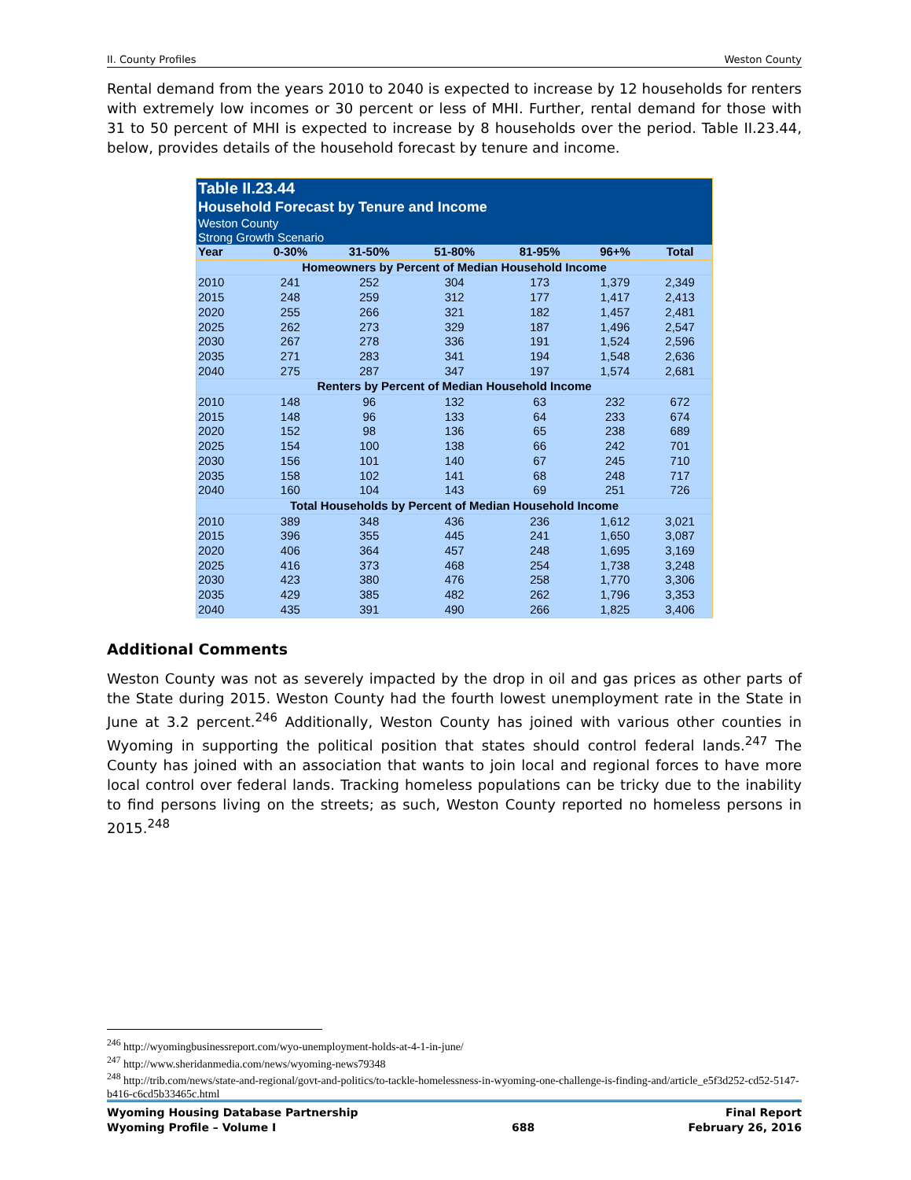II. County Profiles Weston County
Rental demand from the years 2010 to 2040 is expected to increase by 12 households for renters with extremely low incomes or 30 percent or less of MHI. Further, rental demand for those with 31 to 50 percent of MHI is expected to increase by 8 households over the period. Table II.23.44, below, provides details of the household forecast by tenure and income.
| Table II.23.44 Household Forecast by Tenure and Income Weston County Strong Growth Scenario | | | | | | |
| --- | --- | --- | --- | --- | --- | --- |
| Year | 0-30% | 31-50% | 51-80% | 81-95% | 96+% | Total |
| Homeowners by Percent of Median Household Income | | | | | | |
| 2010 | 241 | 252 | 304 | 173 | 1,379 | 2,349 |
| 2015 | 248 | 259 | 312 | 177 | 1,417 | 2,413 |
| 2020 | 255 | 266 | 321 | 182 | 1,457 | 2,481 |
| 2025 | 262 | 273 | 329 | 187 | 1,496 | 2,547 |
| 2030 | 267 | 278 | 336 | 191 | 1,524 | 2,596 |
| 2035 | 271 | 283 | 341 | 194 | 1,548 | 2,636 |
| 2040 | 275 | 287 | 347 | 197 | 1,574 | 2,681 |
| Renters by Percent of Median Household Income | | | | | | |
| 2010 | 148 | 96 | 132 | 63 | 232 | 672 |
| 2015 | 148 | 96 | 133 | 64 | 233 | 674 |
| 2020 | 152 | 98 | 136 | 65 | 238 | 689 |
| 2025 | 154 | 100 | 138 | 66 | 242 | 701 |
| 2030 | 156 | 101 | 140 | 67 | 245 | 710 |
| 2035 | 158 | 102 | 141 | 68 | 248 | 717 |
| 2040 | 160 | 104 | 143 | 69 | 251 | 726 |
| Total Households by Percent of Median Household Income | | | | | | |
| 2010 | 389 | 348 | 436 | 236 | 1,612 | 3,021 |
| 2015 | 396 | 355 | 445 | 241 | 1,650 | 3,087 |
| 2020 | 406 | 364 | 457 | 248 | 1,695 | 3,169 |
| 2025 | 416 | 373 | 468 | 254 | 1,738 | 3,248 |
| 2030 | 423 | 380 | 476 | 258 | 1,770 | 3,306 |
| 2035 | 429 | 385 | 482 | 262 | 1,796 | 3,353 |
| 2040 | 435 | 391 | 490 | 266 | 1,825 | 3,406 |
Additional Comments
Weston County was not as severely impacted by the drop in oil and gas prices as other parts of the State during 2015. Weston County had the fourth lowest unemployment rate in the State in June at 3.2 percent.<sup>246</sup> Additionally, Weston County has joined with various other counties in Wyoming in supporting the political position that states should control federal lands.<sup>247</sup> The County has joined with an association that wants to join local and regional forces to have more local control over federal lands. Tracking homeless populations can be tricky due to the inability to find persons living on the streets; as such, Weston County reported no homeless persons in 2015.<sup>248</sup>
<sup>246</sup> http://wyomingbusinessreport.com/wyo-unemployment-holds-at-4-1-in-june/
<sup>247</sup> http://www.sheridanmedia.com/news/wyoming-news79348
<sup>248</sup> http://trib.com/news/state-and-regional/govt-and-politics/to-tackle-homelessness-in-wyoming-one-challenge-is-finding-and/article_e5f3d252-cd52-5147-b416-c6cd5b33465c.html
Wyoming Housing Database Partnership
Wyoming Profile – Volume I
688 Final Report
February 26, 2016